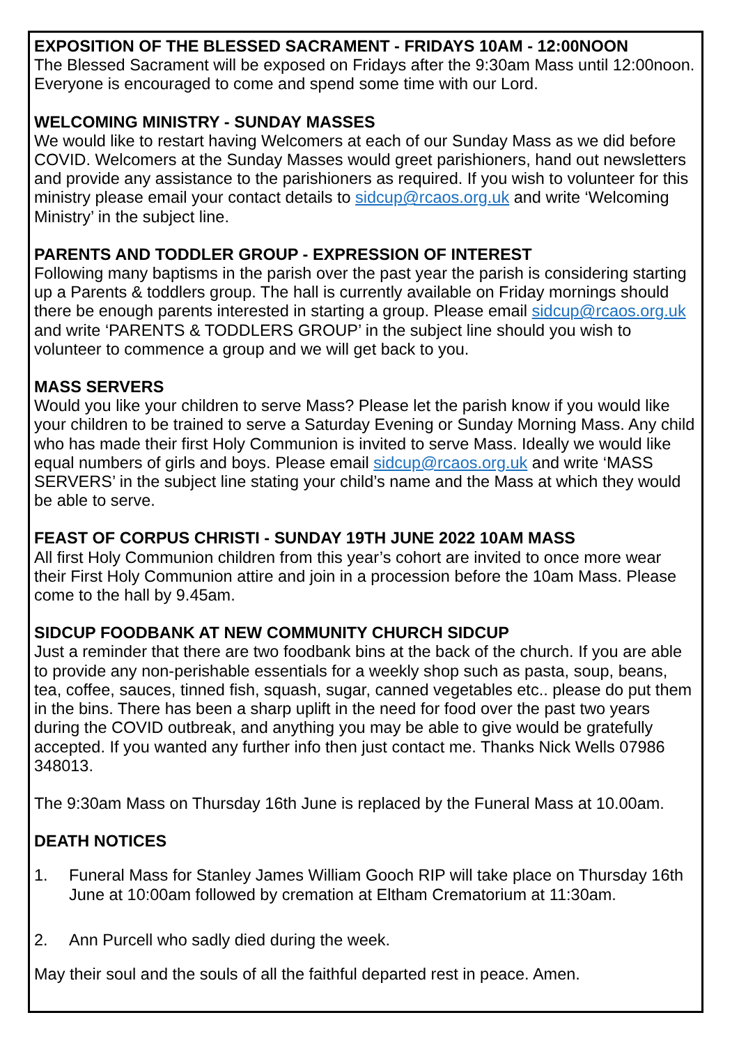EXPOSITION OF THE BLESSED SACRAMENT - FRIDAYS 10AM - 12:00NOON
The Blessed Sacrament will be exposed on Fridays after the 9:30am Mass until 12:00noon. Everyone is encouraged to come and spend some time with our Lord.
WELCOMING MINISTRY - SUNDAY MASSES
We would like to restart having Welcomers at each of our Sunday Mass as we did before COVID. Welcomers at the Sunday Masses would greet parishioners, hand out newsletters and provide any assistance to the parishioners as required. If you wish to volunteer for this ministry please email your contact details to sidcup@rcaos.org.uk and write ‘Welcoming Ministry’ in the subject line.
PARENTS AND TODDLER GROUP - EXPRESSION OF INTEREST
Following many baptisms in the parish over the past year the parish is considering starting up a Parents & toddlers group. The hall is currently available on Friday mornings should there be enough parents interested in starting a group. Please email sidcup@rcaos.org.uk and write ‘PARENTS & TODDLERS GROUP’ in the subject line should you wish to volunteer to commence a group and we will get back to you.
MASS SERVERS
Would you like your children to serve Mass? Please let the parish know if you would like your children to be trained to serve a Saturday Evening or Sunday Morning Mass. Any child who has made their first Holy Communion is invited to serve Mass. Ideally we would like equal numbers of girls and boys. Please email sidcup@rcaos.org.uk and write ‘MASS SERVERS’ in the subject line stating your child’s name and the Mass at which they would be able to serve.
FEAST OF CORPUS CHRISTI - SUNDAY 19TH JUNE 2022 10AM MASS
All first Holy Communion children from this year’s cohort are invited to once more wear their First Holy Communion attire and join in a procession before the 10am Mass. Please come to the hall by 9.45am.
SIDCUP FOODBANK AT NEW COMMUNITY CHURCH SIDCUP
Just a reminder that there are two foodbank bins at the back of the church. If you are able to provide any non-perishable essentials for a weekly shop such as pasta, soup, beans, tea, coffee, sauces, tinned fish, squash, sugar, canned vegetables etc.. please do put them in the bins. There has been a sharp uplift in the need for food over the past two years during the COVID outbreak, and anything you may be able to give would be gratefully accepted. If you wanted any further info then just contact me. Thanks Nick Wells 07986 348013.
The 9:30am Mass on Thursday 16th June is replaced by the Funeral Mass at 10.00am.
DEATH NOTICES
1. Funeral Mass for Stanley James William Gooch RIP will take place on Thursday 16th June at 10:00am followed by cremation at Eltham Crematorium at 11:30am.
2. Ann Purcell who sadly died during the week.
May their soul and the souls of all the faithful departed rest in peace. Amen.